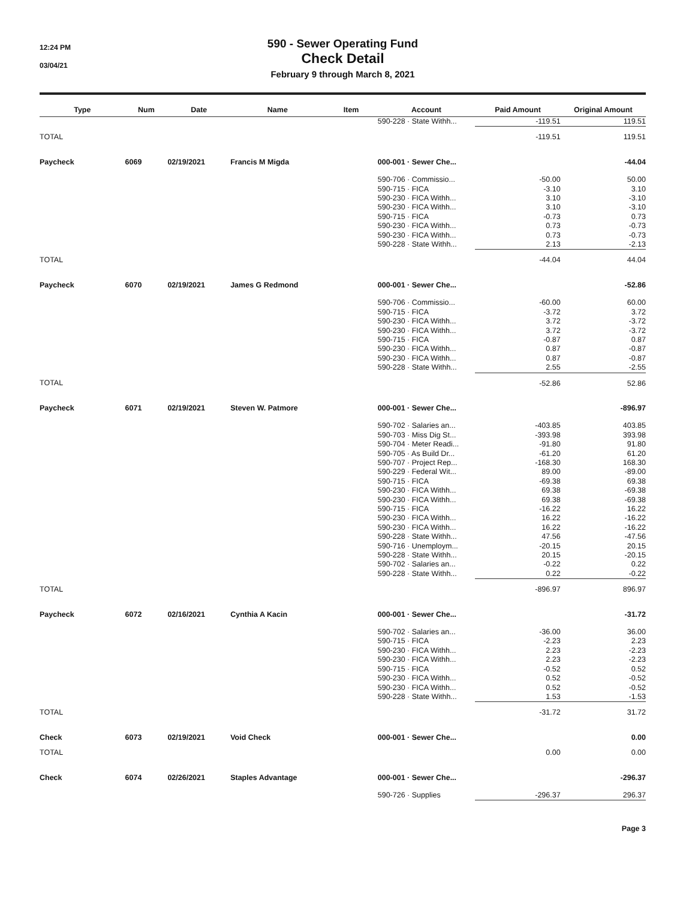12:24 PM
03/04/21
590 - Sewer Operating Fund
Check Detail
February 9 through March 8, 2021
| Type | Num | Date | Name | Item | Account | Paid Amount | Original Amount |
| --- | --- | --- | --- | --- | --- | --- | --- |
| | | | | | 590-228 · State Withh... | -119.51 | 119.51 |
| TOTAL | | | | | | -119.51 | 119.51 |
| Paycheck | 6069 | 02/19/2021 | Francis M Migda | | 000-001 · Sewer Che... | | -44.04 |
| | | | | | 590-706 · Commissio... | -50.00 | 50.00 |
| | | | | | 590-715 · FICA | -3.10 | 3.10 |
| | | | | | 590-230 · FICA Withh... | 3.10 | -3.10 |
| | | | | | 590-230 · FICA Withh... | 3.10 | -3.10 |
| | | | | | 590-715 · FICA | -0.73 | 0.73 |
| | | | | | 590-230 · FICA Withh... | 0.73 | -0.73 |
| | | | | | 590-230 · FICA Withh... | 0.73 | -0.73 |
| | | | | | 590-228 · State Withh... | 2.13 | -2.13 |
| TOTAL | | | | | | -44.04 | 44.04 |
| Paycheck | 6070 | 02/19/2021 | James G Redmond | | 000-001 · Sewer Che... | | -52.86 |
| | | | | | 590-706 · Commissio... | -60.00 | 60.00 |
| | | | | | 590-715 · FICA | -3.72 | 3.72 |
| | | | | | 590-230 · FICA Withh... | 3.72 | -3.72 |
| | | | | | 590-230 · FICA Withh... | 3.72 | -3.72 |
| | | | | | 590-715 · FICA | -0.87 | 0.87 |
| | | | | | 590-230 · FICA Withh... | 0.87 | -0.87 |
| | | | | | 590-230 · FICA Withh... | 0.87 | -0.87 |
| | | | | | 590-228 · State Withh... | 2.55 | -2.55 |
| TOTAL | | | | | | -52.86 | 52.86 |
| Paycheck | 6071 | 02/19/2021 | Steven W. Patmore | | 000-001 · Sewer Che... | | -896.97 |
| | | | | | 590-702 · Salaries an... | -403.85 | 403.85 |
| | | | | | 590-703 · Miss Dig St... | -393.98 | 393.98 |
| | | | | | 590-704 · Meter Readi... | -91.80 | 91.80 |
| | | | | | 590-705 · As Build Dr... | -61.20 | 61.20 |
| | | | | | 590-707 · Project Rep... | -168.30 | 168.30 |
| | | | | | 590-229 · Federal Wit... | 89.00 | -89.00 |
| | | | | | 590-715 · FICA | -69.38 | 69.38 |
| | | | | | 590-230 · FICA Withh... | 69.38 | -69.38 |
| | | | | | 590-230 · FICA Withh... | 69.38 | -69.38 |
| | | | | | 590-715 · FICA | -16.22 | 16.22 |
| | | | | | 590-230 · FICA Withh... | 16.22 | -16.22 |
| | | | | | 590-230 · FICA Withh... | 16.22 | -16.22 |
| | | | | | 590-228 · State Withh... | 47.56 | -47.56 |
| | | | | | 590-716 · Unemploym... | -20.15 | 20.15 |
| | | | | | 590-228 · State Withh... | 20.15 | -20.15 |
| | | | | | 590-702 · Salaries an... | -0.22 | 0.22 |
| | | | | | 590-228 · State Withh... | 0.22 | -0.22 |
| TOTAL | | | | | | -896.97 | 896.97 |
| Paycheck | 6072 | 02/16/2021 | Cynthia A Kacin | | 000-001 · Sewer Che... | | -31.72 |
| | | | | | 590-702 · Salaries an... | -36.00 | 36.00 |
| | | | | | 590-715 · FICA | -2.23 | 2.23 |
| | | | | | 590-230 · FICA Withh... | 2.23 | -2.23 |
| | | | | | 590-230 · FICA Withh... | 2.23 | -2.23 |
| | | | | | 590-715 · FICA | -0.52 | 0.52 |
| | | | | | 590-230 · FICA Withh... | 0.52 | -0.52 |
| | | | | | 590-230 · FICA Withh... | 0.52 | -0.52 |
| | | | | | 590-228 · State Withh... | 1.53 | -1.53 |
| TOTAL | | | | | | -31.72 | 31.72 |
| Check | 6073 | 02/19/2021 | Void Check | | 000-001 · Sewer Che... | | 0.00 |
| TOTAL | | | | | | 0.00 | 0.00 |
| Check | 6074 | 02/26/2021 | Staples Advantage | | 000-001 · Sewer Che... | | -296.37 |
| | | | | | 590-726 · Supplies | -296.37 | 296.37 |
Page 3